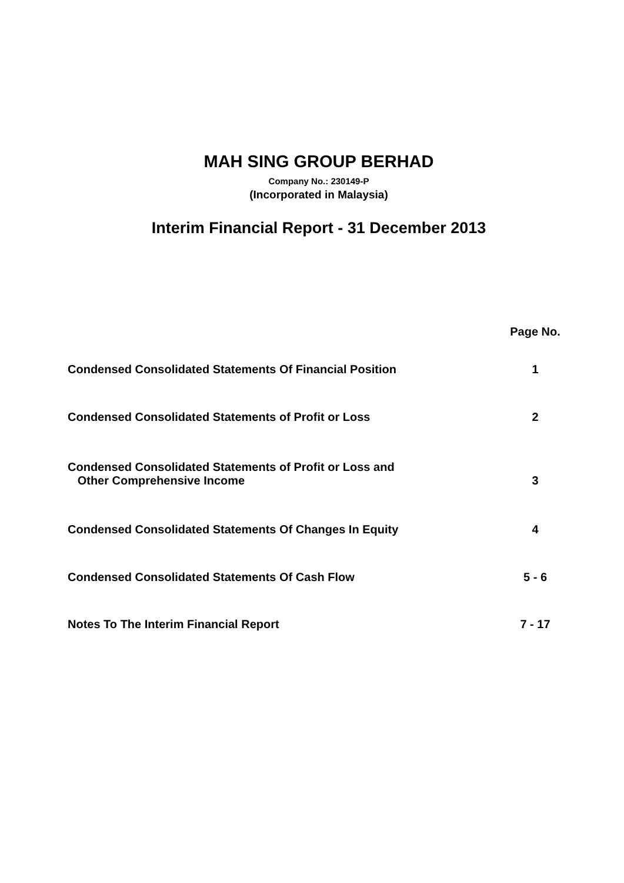MAH SING GROUP BERHAD
Company No.: 230149-P
(Incorporated in Malaysia)
Interim Financial Report - 31 December 2013
| | Page No. |
| Condensed Consolidated Statements Of Financial Position | 1 |
| Condensed Consolidated Statements of Profit or Loss | 2 |
| Condensed Consolidated Statements of Profit or Loss and Other Comprehensive Income | 3 |
| Condensed Consolidated Statements Of Changes In Equity | 4 |
| Condensed Consolidated Statements Of Cash Flow | 5 - 6 |
| Notes To The Interim Financial Report | 7 - 17 |